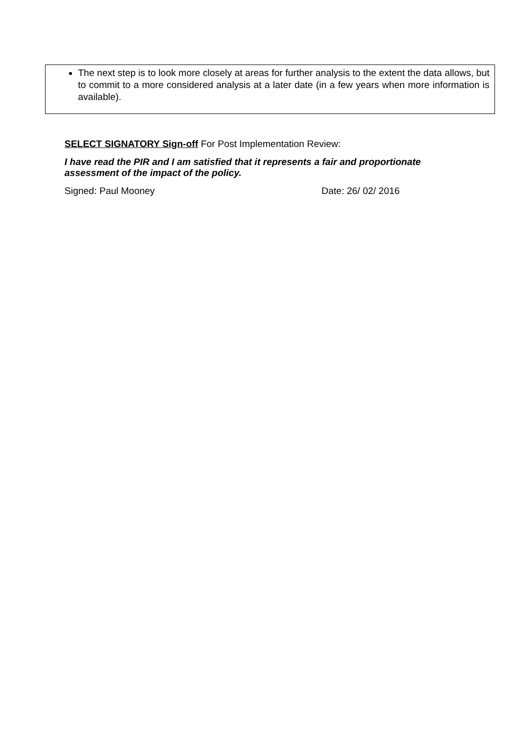The next step is to look more closely at areas for further analysis to the extent the data allows, but to commit to a more considered analysis at a later date (in a few years when more information is available).
SELECT SIGNATORY Sign-off For Post Implementation Review:
I have read the PIR and I am satisfied that it represents a fair and proportionate assessment of the impact of the policy.
Signed: Paul Mooney Date: 26/ 02/ 2016